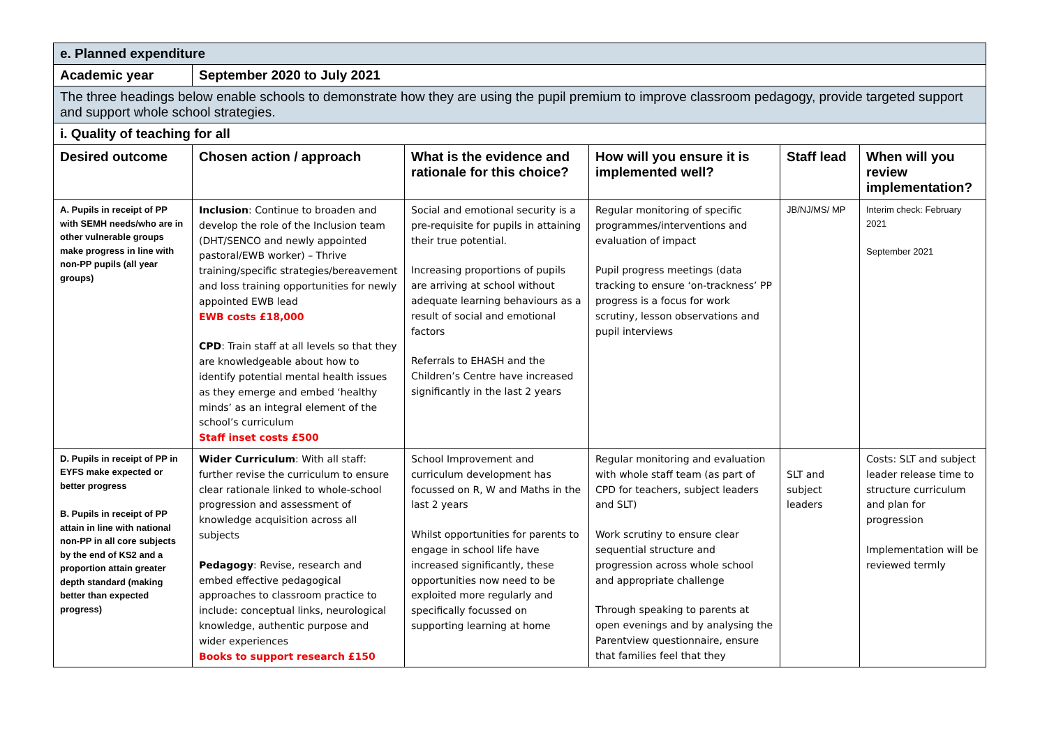| e. Planned expenditure | | | | | |
| Academic year | September 2020 to July 2021 | | | | |
| The three headings below enable schools to demonstrate how they are using the pupil premium to improve classroom pedagogy, provide targeted support and support whole school strategies. | | | | | |
| i. Quality of teaching for all | | | | | |
| Desired outcome | Chosen action / approach | What is the evidence and rationale for this choice? | How will you ensure it is implemented well? | Staff lead | When will you review implementation? |
| A. Pupils in receipt of PP with SEMH needs/who are in other vulnerable groups make progress in line with non-PP pupils (all year groups) | Inclusion : Continue to broaden and develop the role of the Inclusion team (DHT/SENCO and newly appointed pastoral/EWB worker) – Thrive training/specific strategies/bereavement and loss training opportunities for newly appointed EWB lead EWB costs £18,000 CPD : Train staff at all levels so that they are knowledgeable about how to identify potential mental health issues as they emerge and embed ‘healthy minds’ as an integral element of the school’s curriculum Staff inset costs £500 | Social and emotional security is a pre-requisite for pupils in attaining their true potential. Increasing proportions of pupils are arriving at school without adequate learning behaviours as a result of social and emotional factors Referrals to EHASH and the Children’s Centre have increased significantly in the last 2 years | Regular monitoring of specific programmes/interventions and evaluation of impact Pupil progress meetings (data tracking to ensure ‘on-trackness’ PP progress is a focus for work scrutiny, lesson observations and pupil interviews | JB/NJ/MS/ MP | Interim check: February 2021 September 2021 |
| D. Pupils in receipt of PP in EYFS make expected or better progress B. Pupils in receipt of PP attain in line with national non-PP in all core subjects by the end of KS2 and a proportion attain greater depth standard (making better than expected progress) | Wider Curriculum : With all staff: further revise the curriculum to ensure clear rationale linked to whole-school progression and assessment of knowledge acquisition across all subjects Pedagogy : Revise, research and embed effective pedagogical approaches to classroom practice to include: conceptual links, neurological knowledge, authentic purpose and wider experiences Books to support research £150 | School Improvement and curriculum development has focussed on R, W and Maths in the last 2 years Whilst opportunities for parents to engage in school life have increased significantly, these opportunities now need to be exploited more regularly and specifically focussed on supporting learning at home | Regular monitoring and evaluation with whole staff team (as part of CPD for teachers, subject leaders and SLT) Work scrutiny to ensure clear sequential structure and progression across whole school and appropriate challenge Through speaking to parents at open evenings and by analysing the Parentview questionnaire, ensure that families feel that they | SLT and subject leaders | Costs: SLT and subject leader release time to structure curriculum and plan for progression Implementation will be reviewed termly |